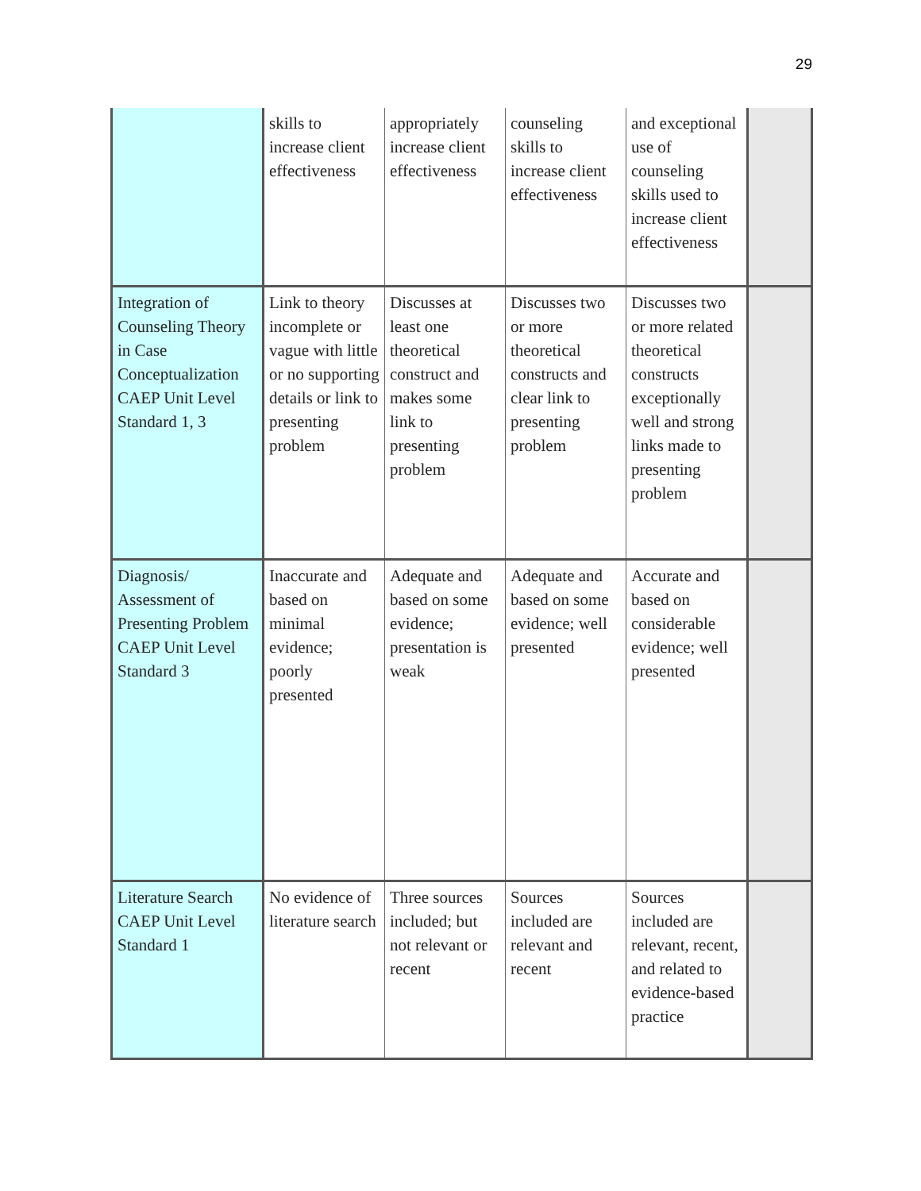29
| | skills to increase client effectiveness | appropriately increase client effectiveness | counseling skills to increase client effectiveness | and exceptional use of counseling skills used to increase client effectiveness | |
| Integration of Counseling Theory in Case Conceptualization CAEP Unit Level Standard 1, 3 | Link to theory incomplete or vague with little or no supporting details or link to presenting problem | Discusses at least one theoretical construct and makes some link to presenting problem | Discusses two or more theoretical constructs and clear link to presenting problem | Discusses two or more related theoretical constructs exceptionally well and strong links made to presenting problem | |
| Diagnosis/ Assessment of Presenting Problem CAEP Unit Level Standard 3 | Inaccurate and based on minimal evidence; poorly presented | Adequate and based on some evidence; presentation is weak | Adequate and based on some evidence; well presented | Accurate and based on considerable evidence; well presented | |
| Literature Search CAEP Unit Level Standard 1 | No evidence of literature search | Three sources included; but not relevant or recent | Sources included are relevant and recent | Sources included are relevant, recent, and related to evidence-based practice | |